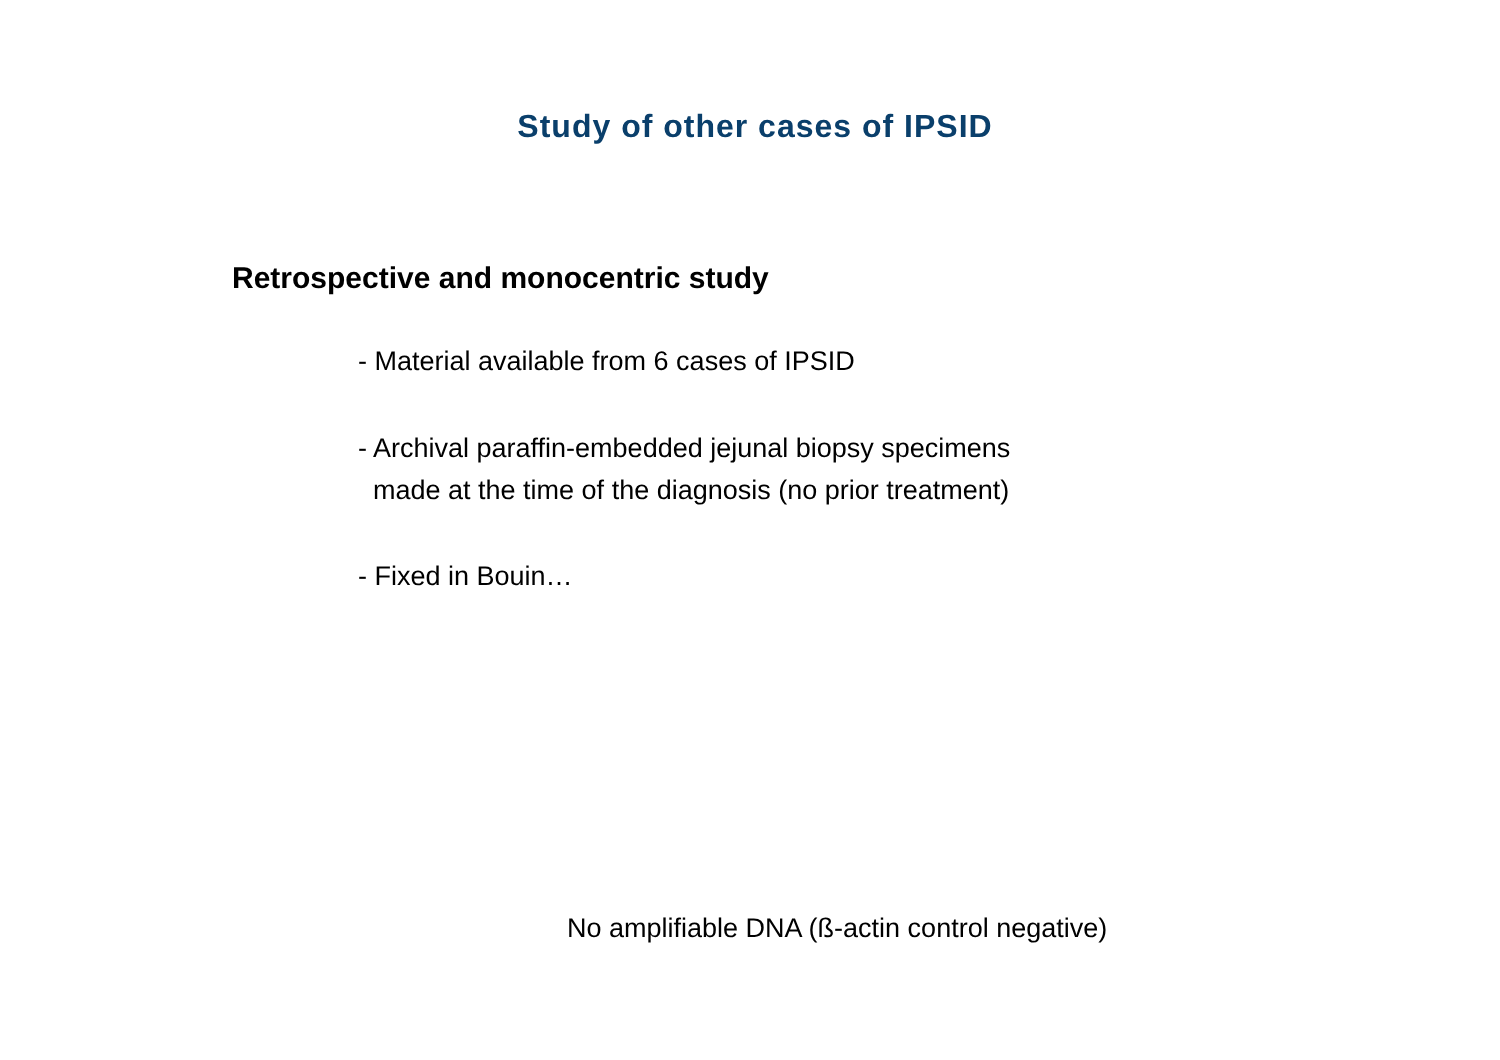Study of other cases of IPSID
Retrospective and monocentric study
- Material available from 6 cases of IPSID
- Archival paraffin-embedded jejunal biopsy specimens
made at the time of the diagnosis (no prior treatment)
- Fixed in Bouin…
No amplifiable DNA (ß-actin control negative)